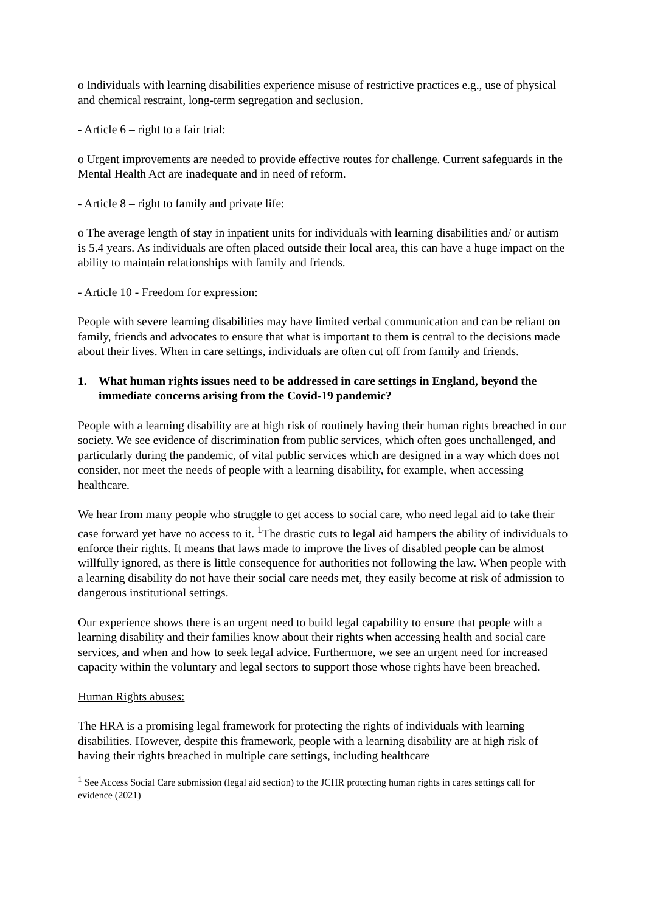o Individuals with learning disabilities experience misuse of restrictive practices e.g., use of physical and chemical restraint, long-term segregation and seclusion.
- Article 6 – right to a fair trial:
o Urgent improvements are needed to provide effective routes for challenge. Current safeguards in the Mental Health Act are inadequate and in need of reform.
- Article 8 – right to family and private life:
o The average length of stay in inpatient units for individuals with learning disabilities and/ or autism is 5.4 years. As individuals are often placed outside their local area, this can have a huge impact on the ability to maintain relationships with family and friends.
- Article 10 - Freedom for expression:
People with severe learning disabilities may have limited verbal communication and can be reliant on family, friends and advocates to ensure that what is important to them is central to the decisions made about their lives. When in care settings, individuals are often cut off from family and friends.
1. What human rights issues need to be addressed in care settings in England, beyond the immediate concerns arising from the Covid-19 pandemic?
People with a learning disability are at high risk of routinely having their human rights breached in our society. We see evidence of discrimination from public services, which often goes unchallenged, and particularly during the pandemic, of vital public services which are designed in a way which does not consider, nor meet the needs of people with a learning disability, for example, when accessing healthcare.
We hear from many people who struggle to get access to social care, who need legal aid to take their case forward yet have no access to it. <sup>1</sup>The drastic cuts to legal aid hampers the ability of individuals to enforce their rights. It means that laws made to improve the lives of disabled people can be almost willfully ignored, as there is little consequence for authorities not following the law. When people with a learning disability do not have their social care needs met, they easily become at risk of admission to dangerous institutional settings.
Our experience shows there is an urgent need to build legal capability to ensure that people with a learning disability and their families know about their rights when accessing health and social care services, and when and how to seek legal advice. Furthermore, we see an urgent need for increased capacity within the voluntary and legal sectors to support those whose rights have been breached.
Human Rights abuses:
The HRA is a promising legal framework for protecting the rights of individuals with learning disabilities. However, despite this framework, people with a learning disability are at high risk of having their rights breached in multiple care settings, including healthcare
<sup>1</sup> See Access Social Care submission (legal aid section) to the JCHR protecting human rights in cares settings call for evidence (2021)